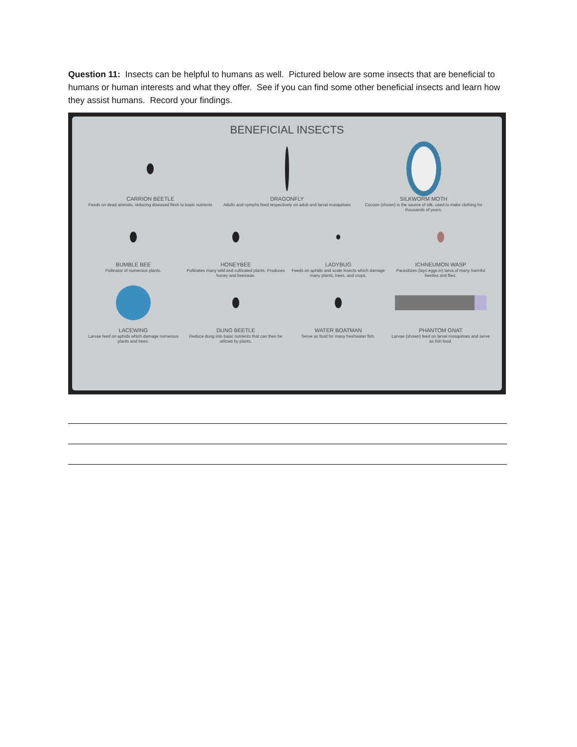Question 11: Insects can be helpful to humans as well. Pictured below are some insects that are beneficial to humans or human interests and what they offer. See if you can find some other beneficial insects and learn how they assist humans. Record your findings.
BENEFICIAL INSECTS
CARRION BEETLE
Feeds on dead animals, reducing diseased flesh to basic nutrients
DRAGONFLY
Adults and nymphs feed respectively on adult and larval mosquitoes
SILKWORM MOTH
Cocoon (shown) is the source of silk, used to make clothing for thousands of years.
BUMBLE BEE
Pollinator of numerous plants.
HONEYBEE
Pollinates many wild and cultivated plants. Produces honey and beeswax.
LADYBUG
Feeds on aphids and scale insects which damage many plants, trees, and crops.
ICHNEUMON WASP
Parasitizes (lays eggs in) larva of many harmful beetles and flies.
LACEWING
Larvae feed on aphids which damage numerous plants and trees.
DUNG BEETLE
Reduce dung into basic nutrients that can then be utilized by plants.
WATER BOATMAN
Serve as food for many freshwater fish.
PHANTOM GNAT
Larvae (shown) feed on larval mosquitoes and serve as fish food.